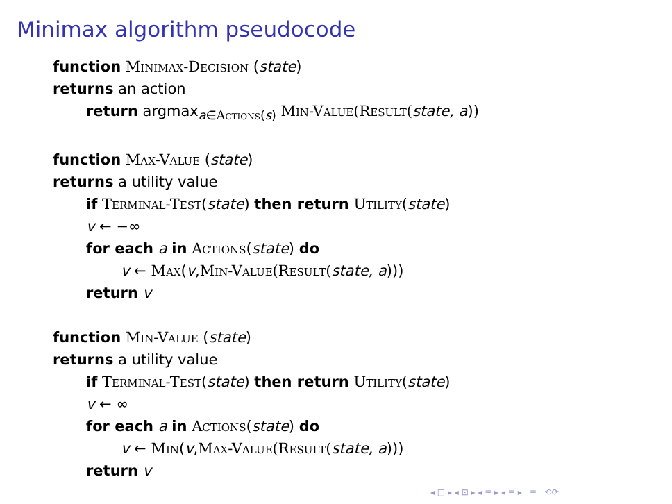Minimax algorithm pseudocode
function Minimax-Decision (state)
returns an action
return argmax<sub>a∈Actions(s)</sub> Min-Value(Result(state, a))
function Max-Value (state)
returns a utility value
if Terminal-Test(state) then return Utility(state)
v ← −∞
for each a in Actions(state) do
v ← Max(v,Min-Value(Result(state, a)))
return v
function Min-Value (state)
returns a utility value
if Terminal-Test(state) then return Utility(state)
v ← ∞
for each a in Actions(state) do
v ← Min(v,Max-Value(Result(state, a)))
return v
◂ □ ▸ ◂ ⊡ ▸ ◂ ≡ ▸ ◂ ≡ ▸ ≡ ⟲⟳